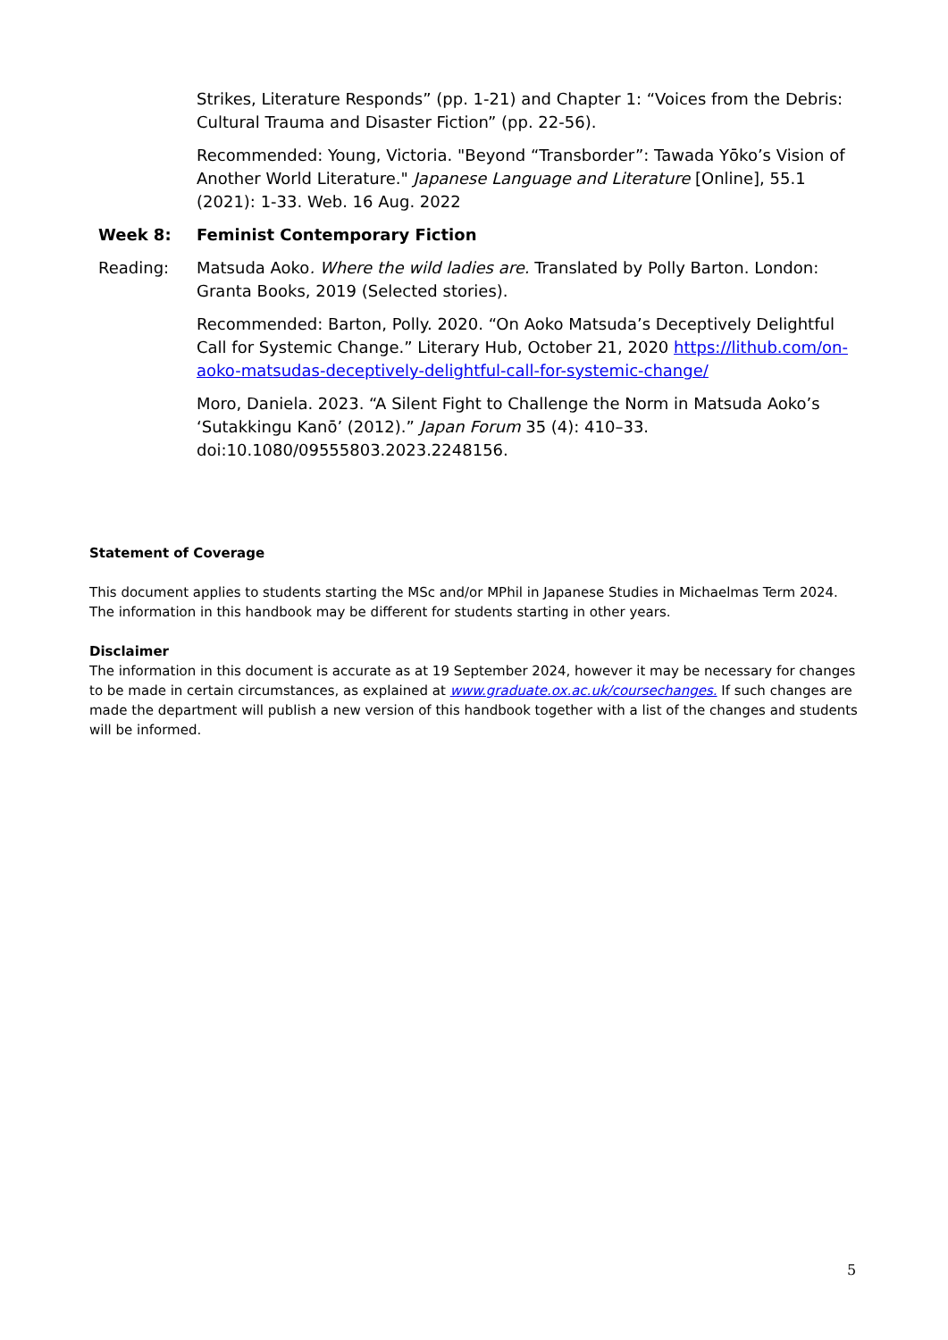Strikes, Literature Responds” (pp. 1-21) and Chapter 1: “Voices from the Debris: Cultural Trauma and Disaster Fiction” (pp. 22-56).
Recommended: Young, Victoria. "Beyond “Transborder”: Tawada Yōko’s Vision of Another World Literature." Japanese Language and Literature [Online], 55.1 (2021): 1-33. Web. 16 Aug. 2022
Week 8: Feminist Contemporary Fiction
Reading: Matsuda Aoko. Where the wild ladies are. Translated by Polly Barton. London: Granta Books, 2019 (Selected stories).
Recommended: Barton, Polly. 2020. “On Aoko Matsuda’s Deceptively Delightful Call for Systemic Change.” Literary Hub, October 21, 2020 https://lithub.com/on-aoko-matsudas-deceptively-delightful-call-for-systemic-change/
Moro, Daniela. 2023. “A Silent Fight to Challenge the Norm in Matsuda Aoko’s ‘Sutakkingu Kanō’ (2012).” Japan Forum 35 (4): 410–33. doi:10.1080/09555803.2023.2248156.
Statement of Coverage
This document applies to students starting the MSc and/or MPhil in Japanese Studies in Michaelmas Term 2024. The information in this handbook may be different for students starting in other years.
Disclaimer
The information in this document is accurate as at 19 September 2024, however it may be necessary for changes to be made in certain circumstances, as explained at www.graduate.ox.ac.uk/coursechanges. If such changes are made the department will publish a new version of this handbook together with a list of the changes and students will be informed.
5